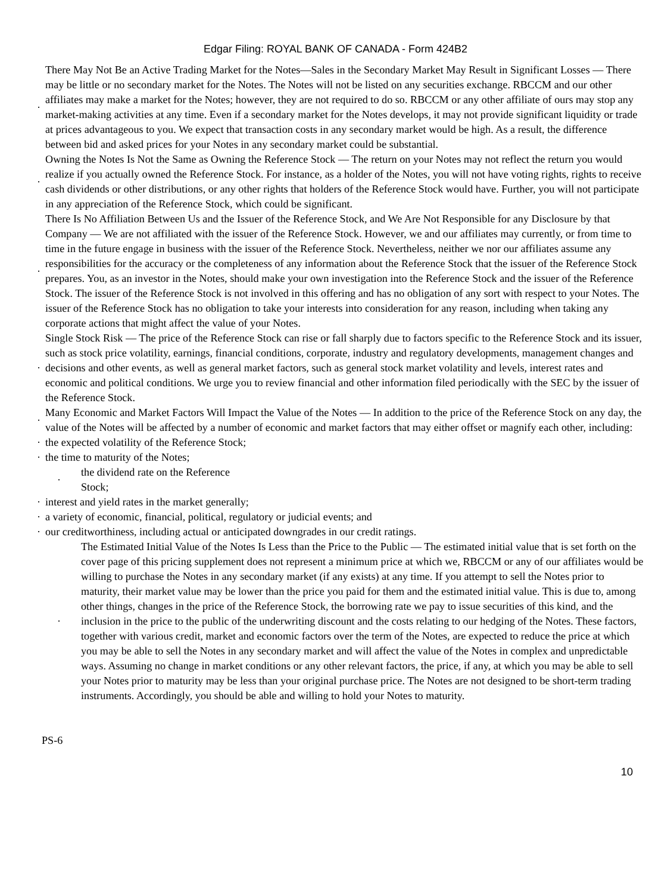Edgar Filing: ROYAL BANK OF CANADA - Form 424B2
· There May Not Be an Active Trading Market for the Notes—Sales in the Secondary Market May Result in Significant Losses — There may be little or no secondary market for the Notes. The Notes will not be listed on any securities exchange. RBCCM and our other affiliates may make a market for the Notes; however, they are not required to do so. RBCCM or any other affiliate of ours may stop any market-making activities at any time. Even if a secondary market for the Notes develops, it may not provide significant liquidity or trade at prices advantageous to you. We expect that transaction costs in any secondary market would be high. As a result, the difference between bid and asked prices for your Notes in any secondary market could be substantial.
· Owning the Notes Is Not the Same as Owning the Reference Stock — The return on your Notes may not reflect the return you would realize if you actually owned the Reference Stock. For instance, as a holder of the Notes, you will not have voting rights, rights to receive cash dividends or other distributions, or any other rights that holders of the Reference Stock would have. Further, you will not participate in any appreciation of the Reference Stock, which could be significant.
· There Is No Affiliation Between Us and the Issuer of the Reference Stock, and We Are Not Responsible for any Disclosure by that Company — We are not affiliated with the issuer of the Reference Stock. However, we and our affiliates may currently, or from time to time in the future engage in business with the issuer of the Reference Stock. Nevertheless, neither we nor our affiliates assume any responsibilities for the accuracy or the completeness of any information about the Reference Stock that the issuer of the Reference Stock prepares. You, as an investor in the Notes, should make your own investigation into the Reference Stock and the issuer of the Reference Stock. The issuer of the Reference Stock is not involved in this offering and has no obligation of any sort with respect to your Notes. The issuer of the Reference Stock has no obligation to take your interests into consideration for any reason, including when taking any corporate actions that might affect the value of your Notes.
· Single Stock Risk — The price of the Reference Stock can rise or fall sharply due to factors specific to the Reference Stock and its issuer, such as stock price volatility, earnings, financial conditions, corporate, industry and regulatory developments, management changes and decisions and other events, as well as general market factors, such as general stock market volatility and levels, interest rates and economic and political conditions. We urge you to review financial and other information filed periodically with the SEC by the issuer of the Reference Stock.
· Many Economic and Market Factors Will Impact the Value of the Notes — In addition to the price of the Reference Stock on any day, the value of the Notes will be affected by a number of economic and market factors that may either offset or magnify each other, including:
· the expected volatility of the Reference Stock;
· the time to maturity of the Notes;
· the dividend rate on the Reference Stock;
· interest and yield rates in the market generally;
· a variety of economic, financial, political, regulatory or judicial events; and
· our creditworthiness, including actual or anticipated downgrades in our credit ratings.
· The Estimated Initial Value of the Notes Is Less than the Price to the Public — The estimated initial value that is set forth on the cover page of this pricing supplement does not represent a minimum price at which we, RBCCM or any of our affiliates would be willing to purchase the Notes in any secondary market (if any exists) at any time. If you attempt to sell the Notes prior to maturity, their market value may be lower than the price you paid for them and the estimated initial value. This is due to, among other things, changes in the price of the Reference Stock, the borrowing rate we pay to issue securities of this kind, and the inclusion in the price to the public of the underwriting discount and the costs relating to our hedging of the Notes. These factors, together with various credit, market and economic factors over the term of the Notes, are expected to reduce the price at which you may be able to sell the Notes in any secondary market and will affect the value of the Notes in complex and unpredictable ways. Assuming no change in market conditions or any other relevant factors, the price, if any, at which you may be able to sell your Notes prior to maturity may be less than your original purchase price. The Notes are not designed to be short-term trading instruments. Accordingly, you should be able and willing to hold your Notes to maturity.
PS-6
10